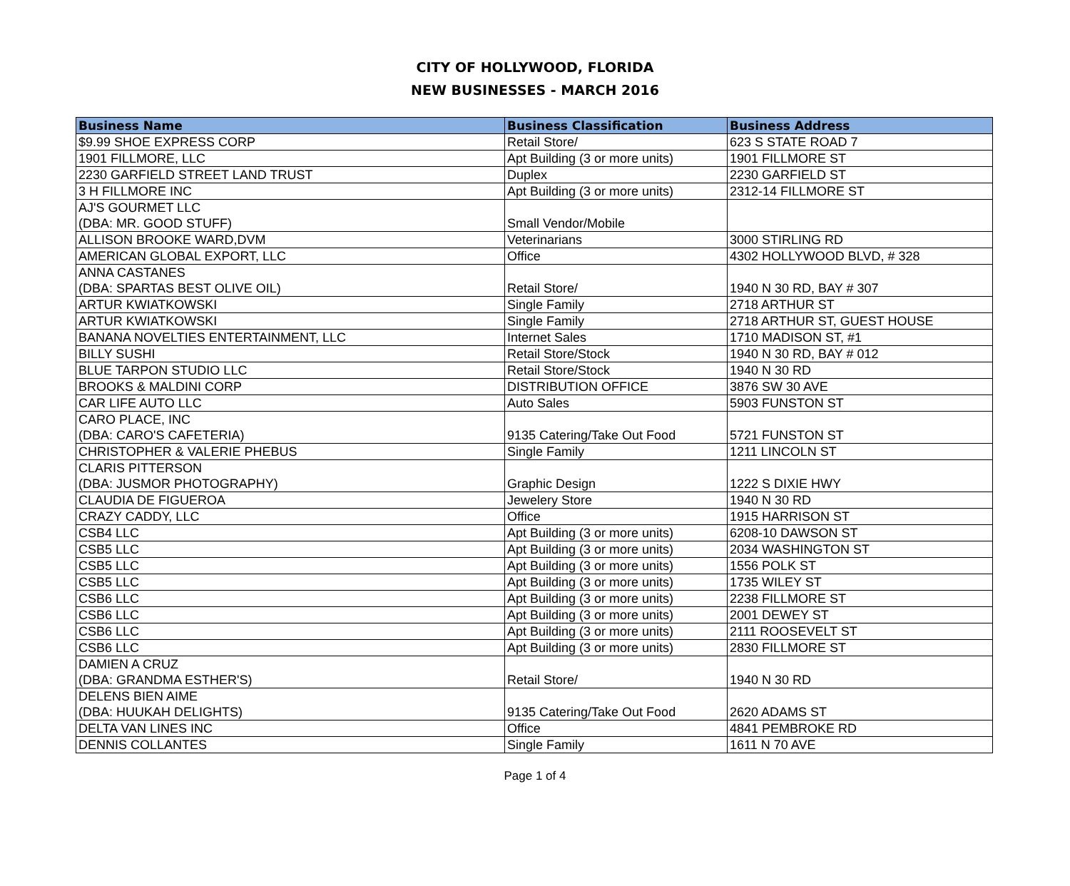CITY OF HOLLYWOOD, FLORIDA
NEW BUSINESSES - MARCH 2016
| Business Name | Business Classification | Business Address |
| --- | --- | --- |
| $9.99 SHOE EXPRESS CORP | Retail Store/ | 623 S STATE ROAD 7 |
| 1901 FILLMORE, LLC | Apt Building (3 or more units) | 1901 FILLMORE ST |
| 2230 GARFIELD STREET LAND TRUST | Duplex | 2230 GARFIELD ST |
| 3 H FILLMORE INC | Apt Building (3 or more units) | 2312-14 FILLMORE ST |
| AJ'S GOURMET LLC (DBA: MR. GOOD STUFF) | Small Vendor/Mobile | |
| ALLISON BROOKE WARD,DVM | Veterinarians | 3000 STIRLING RD |
| AMERICAN GLOBAL EXPORT, LLC | Office | 4302 HOLLYWOOD BLVD, # 328 |
| ANNA CASTANES (DBA: SPARTAS BEST OLIVE OIL) | Retail Store/ | 1940 N 30 RD, BAY # 307 |
| ARTUR KWIATKOWSKI | Single Family | 2718 ARTHUR ST |
| ARTUR KWIATKOWSKI | Single Family | 2718 ARTHUR ST, GUEST HOUSE |
| BANANA NOVELTIES ENTERTAINMENT, LLC | Internet Sales | 1710 MADISON ST, #1 |
| BILLY SUSHI | Retail Store/Stock | 1940 N 30 RD, BAY # 012 |
| BLUE TARPON STUDIO LLC | Retail Store/Stock | 1940 N 30 RD |
| BROOKS & MALDINI CORP | DISTRIBUTION OFFICE | 3876 SW 30 AVE |
| CAR LIFE AUTO LLC | Auto Sales | 5903 FUNSTON ST |
| CARO PLACE, INC (DBA: CARO'S CAFETERIA) | 9135 Catering/Take Out Food | 5721 FUNSTON ST |
| CHRISTOPHER & VALERIE PHEBUS | Single Family | 1211 LINCOLN ST |
| CLARIS PITTERSON (DBA: JUSMOR PHOTOGRAPHY) | Graphic Design | 1222 S DIXIE HWY |
| CLAUDIA DE FIGUEROA | Jewelery Store | 1940 N 30 RD |
| CRAZY CADDY, LLC | Office | 1915 HARRISON ST |
| CSB4 LLC | Apt Building (3 or more units) | 6208-10 DAWSON ST |
| CSB5 LLC | Apt Building (3 or more units) | 2034 WASHINGTON ST |
| CSB5 LLC | Apt Building (3 or more units) | 1556 POLK ST |
| CSB5 LLC | Apt Building (3 or more units) | 1735 WILEY ST |
| CSB6 LLC | Apt Building (3 or more units) | 2238 FILLMORE ST |
| CSB6 LLC | Apt Building (3 or more units) | 2001 DEWEY ST |
| CSB6 LLC | Apt Building (3 or more units) | 2111 ROOSEVELT ST |
| CSB6 LLC | Apt Building (3 or more units) | 2830 FILLMORE ST |
| DAMIEN A CRUZ (DBA: GRANDMA ESTHER'S) | Retail Store/ | 1940 N 30 RD |
| DELENS BIEN AIME (DBA: HUUKAH DELIGHTS) | 9135 Catering/Take Out Food | 2620 ADAMS ST |
| DELTA VAN LINES INC | Office | 4841 PEMBROKE RD |
| DENNIS COLLANTES | Single Family | 1611 N 70 AVE |
Page 1 of 4